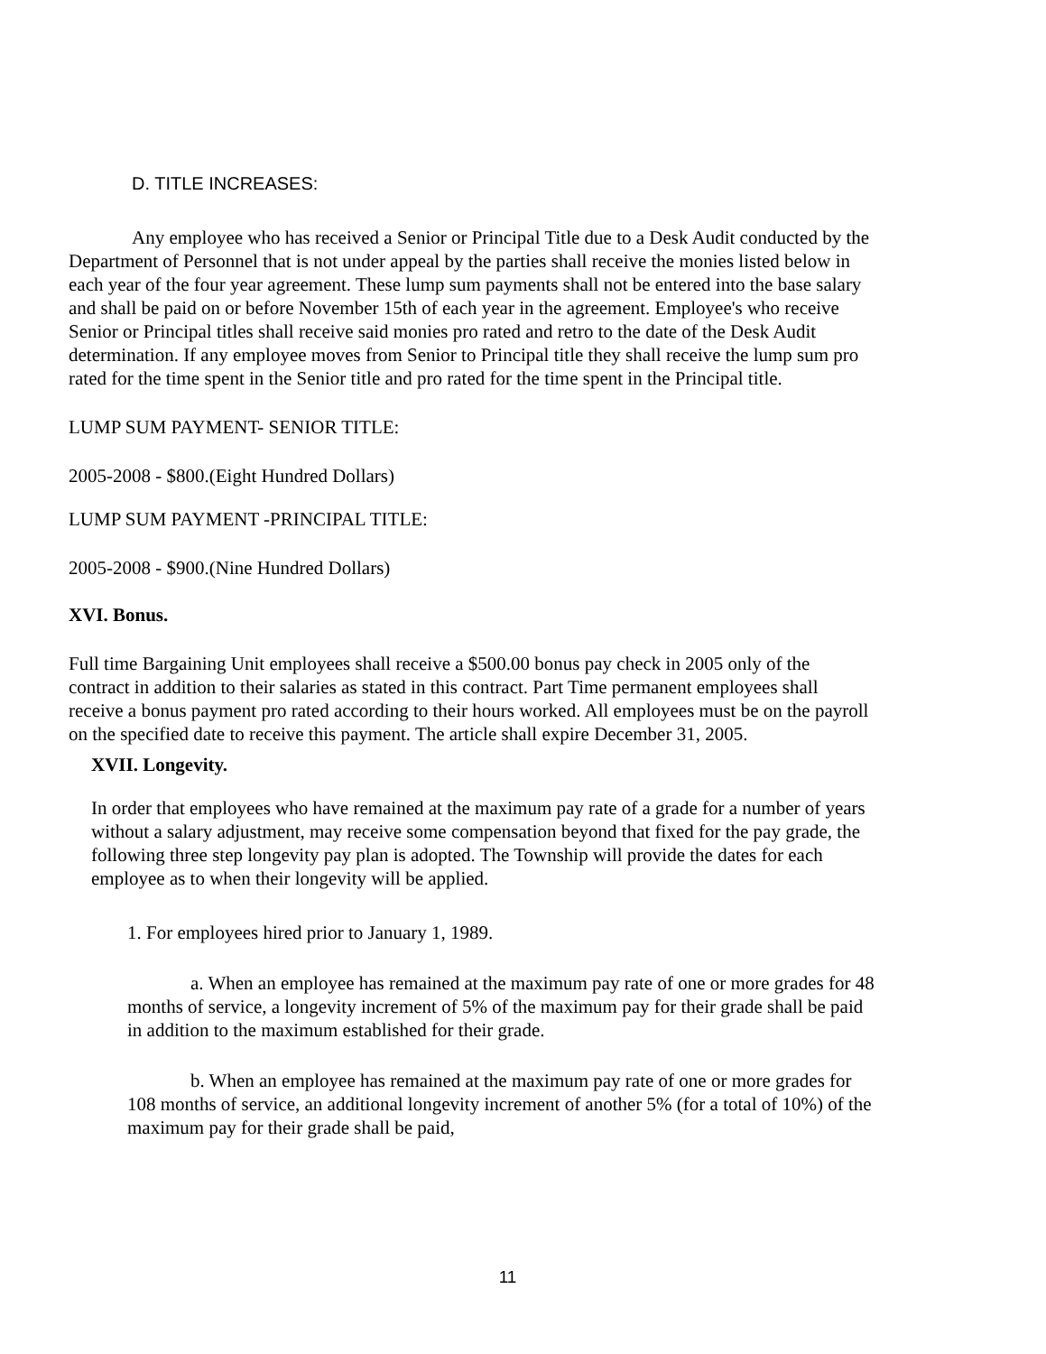D. TITLE INCREASES:
Any employee who has received a Senior or Principal Title due to a Desk Audit conducted by the Department of Personnel that is not under appeal by the parties shall receive the monies listed below in each year of the four year agreement. These lump sum payments shall not be entered into the base salary and shall be paid on or before November 15th of each year in the agreement. Employee's who receive Senior or Principal titles shall receive said monies pro rated and retro to the date of the Desk Audit determination. If any employee moves from Senior to Principal title they shall receive the lump sum pro rated for the time spent in the Senior title and pro rated for the time spent in the Principal title.
LUMP SUM PAYMENT- SENIOR TITLE:
2005-2008 - $800.(Eight Hundred Dollars)
LUMP SUM PAYMENT -PRINCIPAL TITLE:
2005-2008 - $900.(Nine Hundred Dollars)
XVI. Bonus.
Full time Bargaining Unit employees shall receive a $500.00 bonus pay check in 2005 only of the contract in addition to their salaries as stated in this contract. Part Time permanent employees shall receive a bonus payment pro rated according to their hours worked. All employees must be on the payroll on the specified date to receive this payment. The article shall expire December 31, 2005.
XVII. Longevity.
In order that employees who have remained at the maximum pay rate of a grade for a number of years without a salary adjustment, may receive some compensation beyond that fixed for the pay grade, the following three step longevity pay plan is adopted. The Township will provide the dates for each employee as to when their longevity will be applied.
1. For employees hired prior to January 1, 1989.
a. When an employee has remained at the maximum pay rate of one or more grades for 48 months of service, a longevity increment of 5% of the maximum pay for their grade shall be paid in addition to the maximum established for their grade.
b. When an employee has remained at the maximum pay rate of one or more grades for 108 months of service, an additional longevity increment of another 5% (for a total of 10%) of the maximum pay for their grade shall be paid,
11